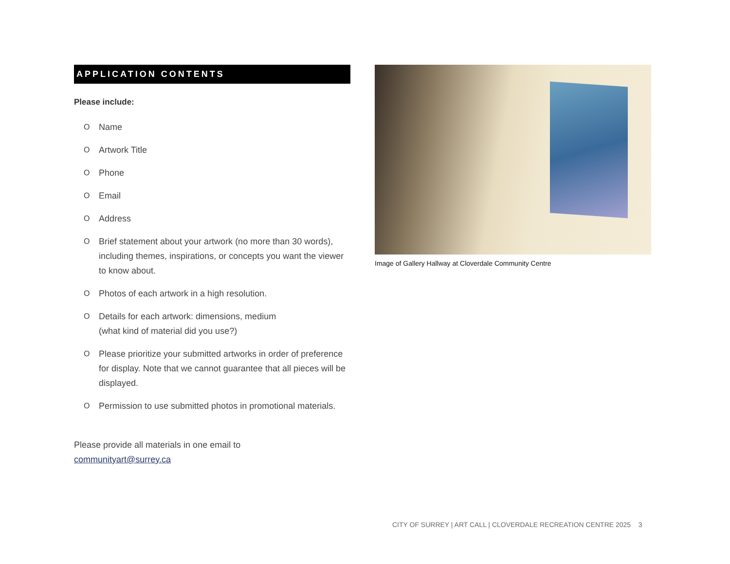APPLICATION CONTENTS
Please include:
O Name
O Artwork Title
O Phone
O Email
O Address
O Brief statement about your artwork (no more than 30 words), including themes, inspirations, or concepts you want the viewer to know about.
O Photos of each artwork in a high resolution.
O Details for each artwork: dimensions, medium
(what kind of material did you use?)
O Please prioritize your submitted artworks in order of preference for display. Note that we cannot guarantee that all pieces will be displayed.
O Permission to use submitted photos in promotional materials.
Please provide all materials in one email to
communityart@surrey.ca
Image of Gallery Hallway at Cloverdale Community Centre
CITY OF SURREY | ART CALL | CLOVERDALE RECREATION CENTRE 2025 3